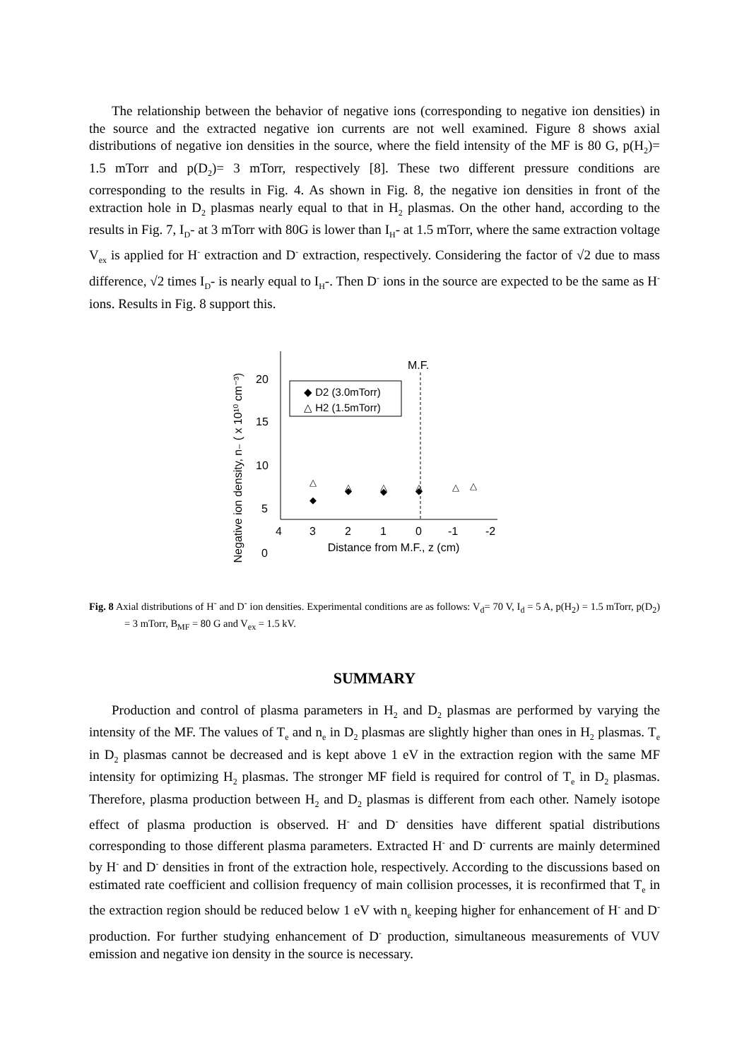The relationship between the behavior of negative ions (corresponding to negative ion densities) in the source and the extracted negative ion currents are not well examined. Figure 8 shows axial distributions of negative ion densities in the source, where the field intensity of the MF is 80 G, p(H<sub>2</sub>)= 1.5 mTorr and p(D<sub>2</sub>)= 3 mTorr, respectively [8]. These two different pressure conditions are corresponding to the results in Fig. 4. As shown in Fig. 8, the negative ion densities in front of the extraction hole in D<sub>2</sub> plasmas nearly equal to that in H<sub>2</sub> plasmas. On the other hand, according to the results in Fig. 7, I<sub>D</sub>- at 3 mTorr with 80G is lower than I<sub>H</sub>- at 1.5 mTorr, where the same extraction voltage V<sub>ex</sub> is applied for H<sup>-</sup> extraction and D<sup>-</sup> extraction, respectively. Considering the factor of √2 due to mass difference, √2 times I<sub>D</sub>- is nearly equal to I<sub>H</sub>-. Then D<sup>-</sup> ions in the source are expected to be the same as H<sup>-</sup> ions. Results in Fig. 8 support this.
Negative ion density, n₋ ( x 10¹⁰ cm⁻³)
20
15
10
5
0
4
3
2
1
0
-1
-2
Distance from M.F., z (cm)
M.F.
◆ D2 (3.0mTorr)
△ H2 (1.5mTorr)
△
△
△
△
△
△
◆
◆
◆
◆
Fig. 8 Axial distributions of H<sup>-</sup> and D<sup>-</sup> ion densities. Experimental conditions are as follows: V<sub>d</sub>= 70 V, I<sub>d</sub> = 5 A, p(H<sub>2</sub>) = 1.5 mTorr, p(D<sub>2</sub>) = 3 mTorr, B<sub>MF</sub> = 80 G and V<sub>ex</sub> = 1.5 kV.
SUMMARY
Production and control of plasma parameters in H<sub>2</sub> and D<sub>2</sub> plasmas are performed by varying the intensity of the MF. The values of T<sub>e</sub> and n<sub>e</sub> in D<sub>2</sub> plasmas are slightly higher than ones in H<sub>2</sub> plasmas. T<sub>e</sub> in D<sub>2</sub> plasmas cannot be decreased and is kept above 1 eV in the extraction region with the same MF intensity for optimizing H<sub>2</sub> plasmas. The stronger MF field is required for control of T<sub>e</sub> in D<sub>2</sub> plasmas. Therefore, plasma production between H<sub>2</sub> and D<sub>2</sub> plasmas is different from each other. Namely isotope effect of plasma production is observed. H<sup>-</sup> and D<sup>-</sup> densities have different spatial distributions corresponding to those different plasma parameters. Extracted H<sup>-</sup> and D<sup>-</sup> currents are mainly determined by H<sup>-</sup> and D<sup>-</sup> densities in front of the extraction hole, respectively. According to the discussions based on estimated rate coefficient and collision frequency of main collision processes, it is reconfirmed that T<sub>e</sub> in the extraction region should be reduced below 1 eV with n<sub>e</sub> keeping higher for enhancement of H<sup>-</sup> and D<sup>-</sup> production. For further studying enhancement of D<sup>-</sup> production, simultaneous measurements of VUV emission and negative ion density in the source is necessary.